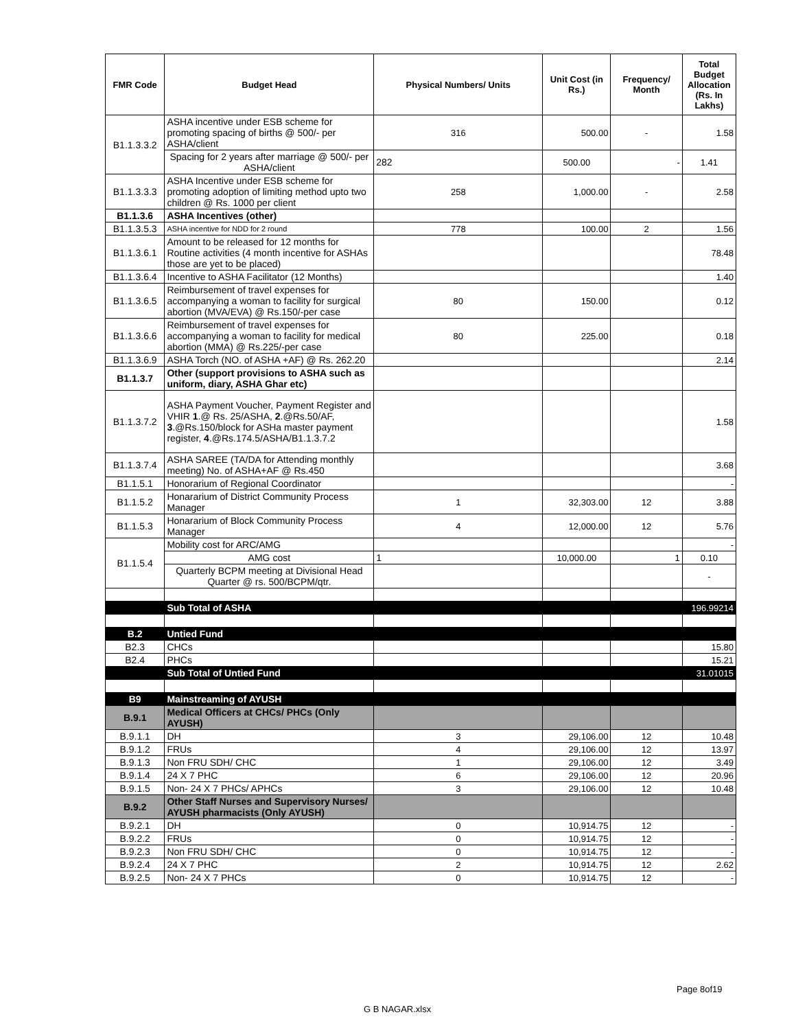| FMR Code | Budget Head | Physical Numbers/ Units | Unit Cost (in Rs.) | Frequency/ Month | Total Budget Allocation (Rs. In Lakhs) |
| --- | --- | --- | --- | --- | --- |
| B1.1.3.3.2 | ASHA incentive under ESB scheme for promoting spacing of births @ 500/- per ASHA/client | 316 | 500.00 | - | 1.58 |
| | Spacing for 2 years after marriage @ 500/- per ASHA/client | 282 | 500.00 | - | 1.41 |
| B1.1.3.3.3 | ASHA Incentive under ESB scheme for promoting adoption of limiting method upto two children @ Rs. 1000 per client | 258 | 1,000.00 | - | 2.58 |
| B1.1.3.6 | ASHA Incentives (other) | | | | |
| B1.1.3.5.3 | ASHA incentive for NDD for 2 round | 778 | 100.00 | 2 | 1.56 |
| B1.1.3.6.1 | Amount to be released for 12 months for Routine activities (4 month incentive for ASHAs those are yet to be placed) | | | | 78.48 |
| B1.1.3.6.4 | Incentive to ASHA Facilitator (12 Months) | | | | 1.40 |
| B1.1.3.6.5 | Reimbursement of travel expenses for accompanying a woman to facility for surgical abortion (MVA/EVA) @ Rs.150/-per case | 80 | 150.00 | | 0.12 |
| B1.1.3.6.6 | Reimbursement of travel expenses for accompanying a woman to facility for medical abortion (MMA) @ Rs.225/-per case | 80 | 225.00 | | 0.18 |
| B1.1.3.6.9 | ASHA Torch (NO. of ASHA +AF) @ Rs. 262.20 | | | | 2.14 |
| B1.1.3.7 | Other (support provisions to ASHA such as uniform, diary, ASHA Ghar etc) | | | | |
| B1.1.3.7.2 | ASHA Payment Voucher, Payment Register and VHIR 1 .@ Rs. 25/ASHA, 2 .@Rs.50/AF, 3 .@Rs.150/block for ASHa master payment register, 4 .@Rs.174.5/ASHA/B1.1.3.7.2 | | | | 1.58 |
| B1.1.3.7.4 | ASHA SAREE (TA/DA for Attending monthly meeting) No. of ASHA+AF @ Rs.450 | | | | 3.68 |
| B1.1.5.1 | Honorarium of Regional Coordinator | | | | - |
| B1.1.5.2 | Honararium of District Community Process Manager | 1 | 32,303.00 | 12 | 3.88 |
| B1.1.5.3 | Honararium of Block Community Process Manager | 4 | 12,000.00 | 12 | 5.76 |
| B1.1.5.4 | Mobility cost for ARC/AMG | | | | - |
| | AMG cost | 1 | 10,000.00 | 1 | 0.10 |
| | Quarterly BCPM meeting at Divisional Head Quarter @ rs. 500/BCPM/qtr. | | | | - |
| | Sub Total of ASHA | | | | 196.99214 |
| B.2 | Untied Fund | | | | |
| B2.3 | CHCs | | | | 15.80 |
| B2.4 | PHCs | | | | 15.21 |
| | Sub Total of Untied Fund | | | | 31.01015 |
| B9 | Mainstreaming of AYUSH | | | | |
| B.9.1 | Medical Officers at CHCs/ PHCs (Only AYUSH) | | | | |
| B.9.1.1 | DH | 3 | 29,106.00 | 12 | 10.48 |
| B.9.1.2 | FRUs | 4 | 29,106.00 | 12 | 13.97 |
| B.9.1.3 | Non FRU SDH/ CHC | 1 | 29,106.00 | 12 | 3.49 |
| B.9.1.4 | 24 X 7 PHC | 6 | 29,106.00 | 12 | 20.96 |
| B.9.1.5 | Non- 24 X 7 PHCs/ APHCs | 3 | 29,106.00 | 12 | 10.48 |
| B.9.2 | Other Staff Nurses and Supervisory Nurses/ AYUSH pharmacists (Only AYUSH) | | | | |
| B.9.2.1 | DH | 0 | 10,914.75 | 12 | - |
| B.9.2.2 | FRUs | 0 | 10,914.75 | 12 | - |
| B.9.2.3 | Non FRU SDH/ CHC | 0 | 10,914.75 | 12 | - |
| B.9.2.4 | 24 X 7 PHC | 2 | 10,914.75 | 12 | 2.62 |
| B.9.2.5 | Non- 24 X 7 PHCs | 0 | 10,914.75 | 12 | - |
Page 8of19
G B NAGAR.xlsx